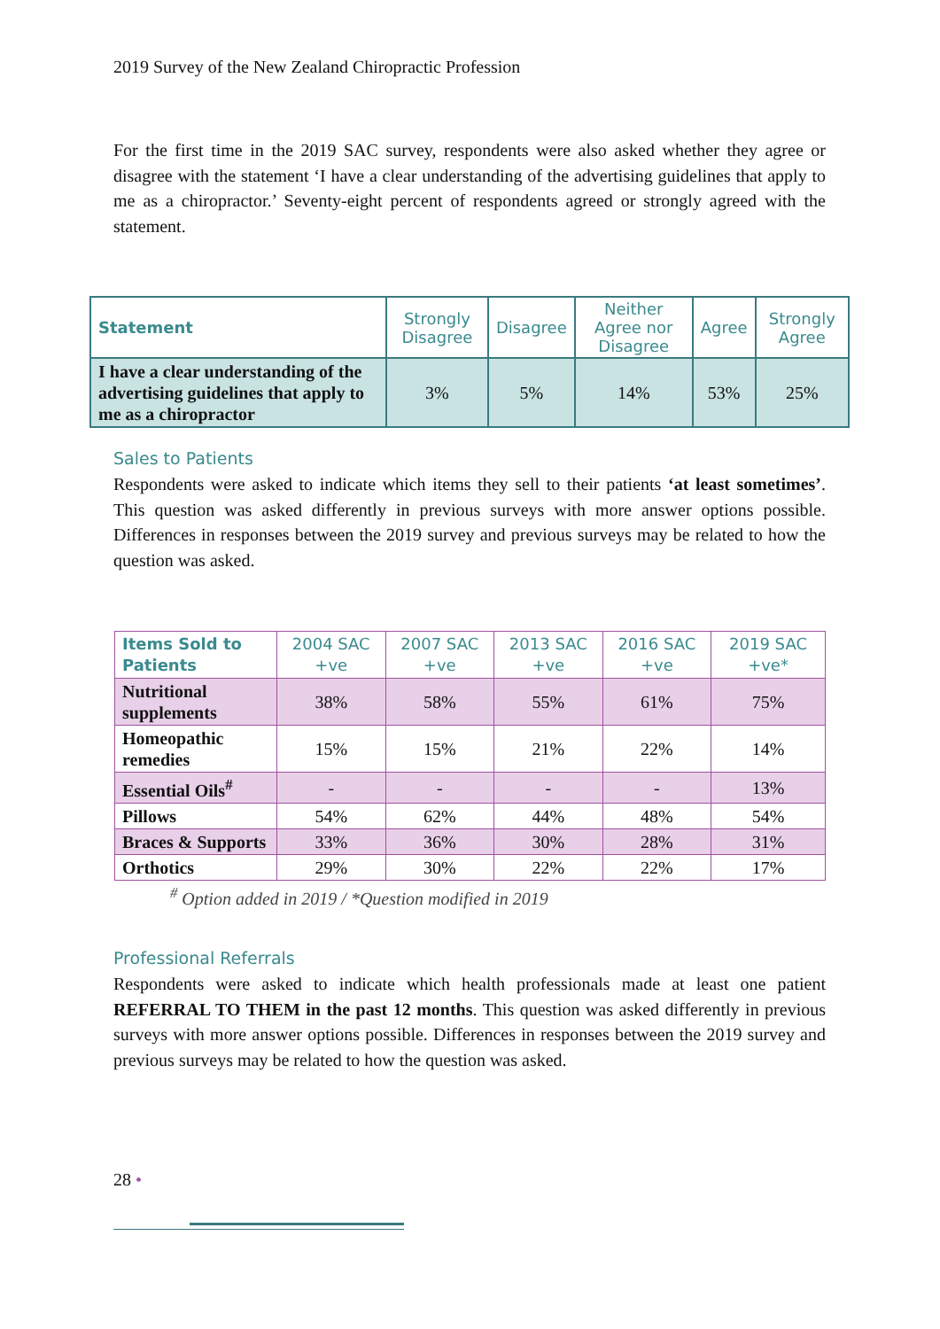2019 Survey of the New Zealand Chiropractic Profession
For the first time in the 2019 SAC survey, respondents were also asked whether they agree or disagree with the statement ‘I have a clear understanding of the advertising guidelines that apply to me as a chiropractor.’ Seventy-eight percent of respondents agreed or strongly agreed with the statement.
| Statement | Strongly Disagree | Disagree | Neither Agree nor Disagree | Agree | Strongly Agree |
| --- | --- | --- | --- | --- | --- |
| I have a clear understanding of the advertising guidelines that apply to me as a chiropractor | 3% | 5% | 14% | 53% | 25% |
Sales to Patients
Respondents were asked to indicate which items they sell to their patients ‘at least sometimes’. This question was asked differently in previous surveys with more answer options possible. Differences in responses between the 2019 survey and previous surveys may be related to how the question was asked.
| Items Sold to Patients | 2004 SAC +ve | 2007 SAC +ve | 2013 SAC +ve | 2016 SAC +ve | 2019 SAC +ve* |
| --- | --- | --- | --- | --- | --- |
| Nutritional supplements | 38% | 58% | 55% | 61% | 75% |
| Homeopathic remedies | 15% | 15% | 21% | 22% | 14% |
| Essential Oils<sup>#</sup> | - | - | - | - | 13% |
| Pillows | 54% | 62% | 44% | 48% | 54% |
| Braces & Supports | 33% | 36% | 30% | 28% | 31% |
| Orthotics | 29% | 30% | 22% | 22% | 17% |
<sup>#</sup> Option added in 2019 / *Question modified in 2019
Professional Referrals
Respondents were asked to indicate which health professionals made at least one patient REFERRAL TO THEM in the past 12 months. This question was asked differently in previous surveys with more answer options possible. Differences in responses between the 2019 survey and previous surveys may be related to how the question was asked.
28 •